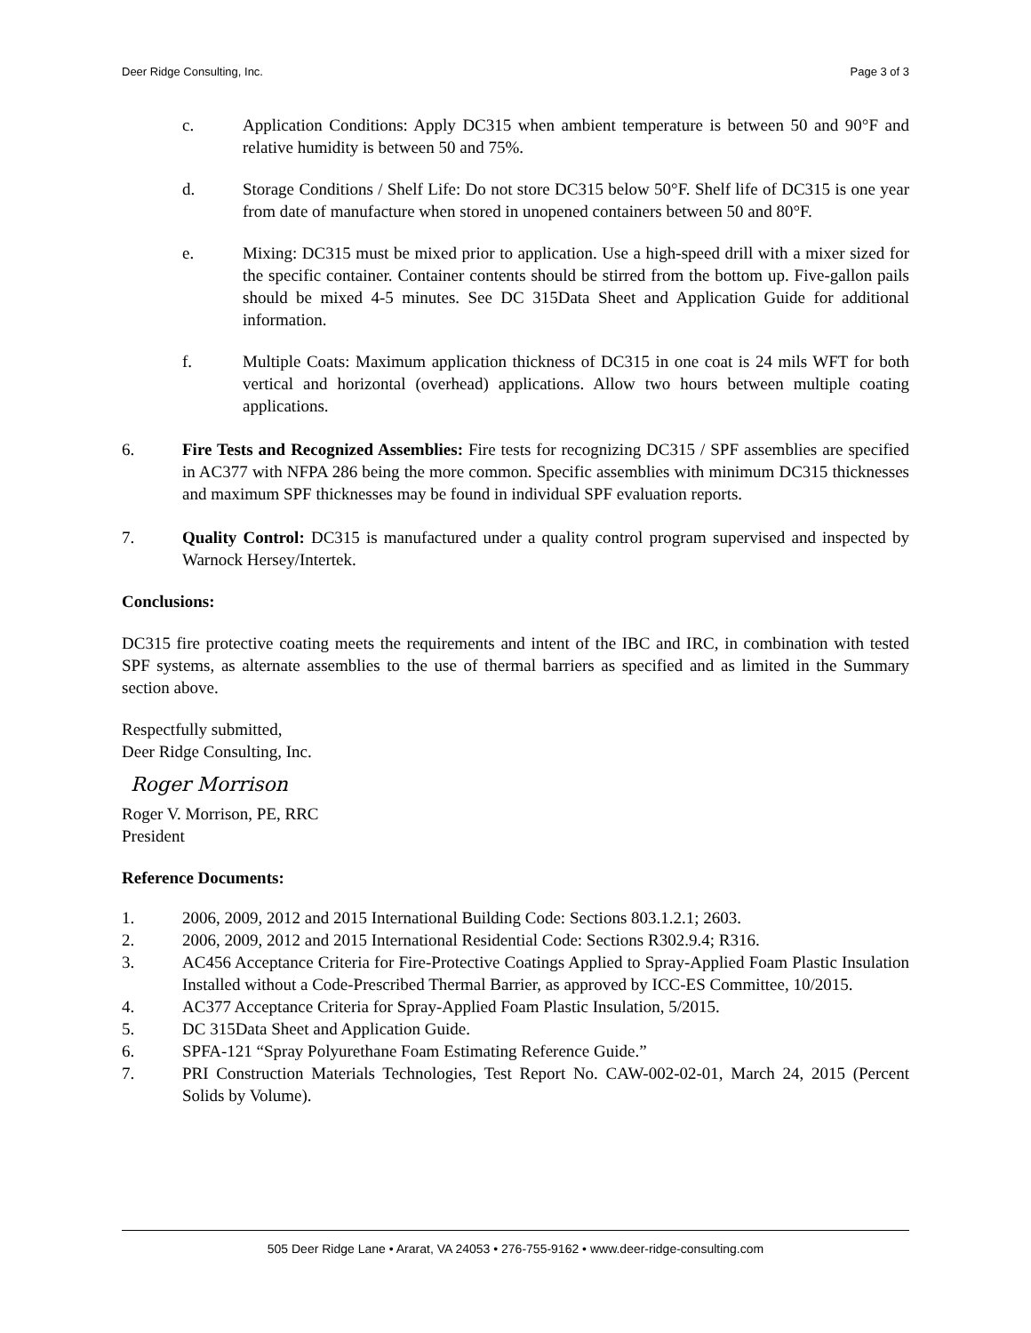Deer Ridge Consulting, Inc. Page 3 of 3
c. Application Conditions: Apply DC315 when ambient temperature is between 50 and 90°F and relative humidity is between 50 and 75%.
d. Storage Conditions / Shelf Life: Do not store DC315 below 50°F. Shelf life of DC315 is one year from date of manufacture when stored in unopened containers between 50 and 80°F.
e. Mixing: DC315 must be mixed prior to application. Use a high-speed drill with a mixer sized for the specific container. Container contents should be stirred from the bottom up. Five-gallon pails should be mixed 4-5 minutes. See DC 315Data Sheet and Application Guide for additional information.
f. Multiple Coats: Maximum application thickness of DC315 in one coat is 24 mils WFT for both vertical and horizontal (overhead) applications. Allow two hours between multiple coating applications.
6. Fire Tests and Recognized Assemblies: Fire tests for recognizing DC315 / SPF assemblies are specified in AC377 with NFPA 286 being the more common. Specific assemblies with minimum DC315 thicknesses and maximum SPF thicknesses may be found in individual SPF evaluation reports.
7. Quality Control: DC315 is manufactured under a quality control program supervised and inspected by Warnock Hersey/Intertek.
Conclusions:
DC315 fire protective coating meets the requirements and intent of the IBC and IRC, in combination with tested SPF systems, as alternate assemblies to the use of thermal barriers as specified and as limited in the Summary section above.
Respectfully submitted,
Deer Ridge Consulting, Inc.
Roger Morrison
Roger V. Morrison, PE, RRC
President
Reference Documents:
1. 2006, 2009, 2012 and 2015 International Building Code: Sections 803.1.2.1; 2603.
2. 2006, 2009, 2012 and 2015 International Residential Code: Sections R302.9.4; R316.
3. AC456 Acceptance Criteria for Fire-Protective Coatings Applied to Spray-Applied Foam Plastic Insulation Installed without a Code-Prescribed Thermal Barrier, as approved by ICC-ES Committee, 10/2015.
4. AC377 Acceptance Criteria for Spray-Applied Foam Plastic Insulation, 5/2015.
5. DC 315Data Sheet and Application Guide.
6. SPFA-121 “Spray Polyurethane Foam Estimating Reference Guide.”
7. PRI Construction Materials Technologies, Test Report No. CAW-002-02-01, March 24, 2015 (Percent Solids by Volume).
505 Deer Ridge Lane • Ararat, VA 24053 • 276-755-9162 • www.deer-ridge-consulting.com